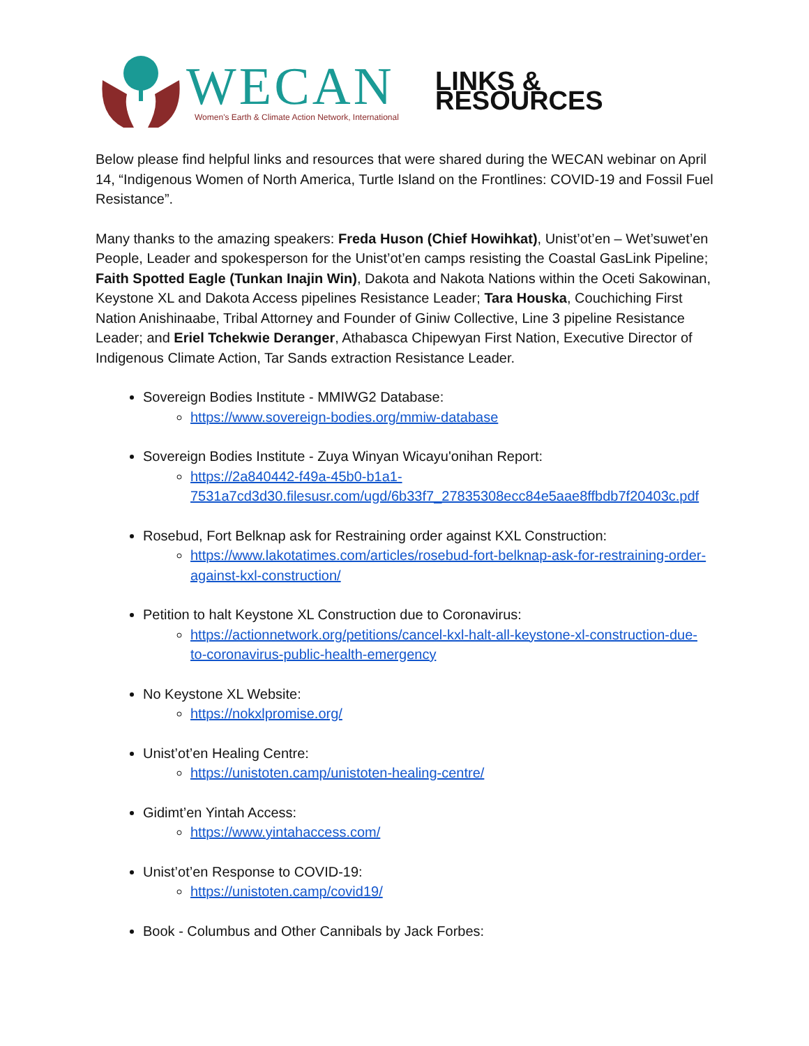WECAN
Women's Earth & Climate Action Network, International
LINKS & RESOURCES
Below please find helpful links and resources that were shared during the WECAN webinar on April 14, “Indigenous Women of North America, Turtle Island on the Frontlines: COVID-19 and Fossil Fuel Resistance”.
Many thanks to the amazing speakers: Freda Huson (Chief Howihkat), Unist’ot’en – Wet’suwet’en People, Leader and spokesperson for the Unist’ot’en camps resisting the Coastal GasLink Pipeline; Faith Spotted Eagle (Tunkan Inajin Win), Dakota and Nakota Nations within the Oceti Sakowinan, Keystone XL and Dakota Access pipelines Resistance Leader; Tara Houska, Couchiching First Nation Anishinaabe, Tribal Attorney and Founder of Giniw Collective, Line 3 pipeline Resistance Leader; and Eriel Tchekwie Deranger, Athabasca Chipewyan First Nation, Executive Director of Indigenous Climate Action, Tar Sands extraction Resistance Leader.
Sovereign Bodies Institute - MMIWG2 Database:
https://www.sovereign-bodies.org/mmiw-database
Sovereign Bodies Institute - Zuya Winyan Wicayu'onihan Report:
https://2a840442-f49a-45b0-b1a1-7531a7cd3d30.filesusr.com/ugd/6b33f7_27835308ecc84e5aae8ffbdb7f20403c.pdf
Rosebud, Fort Belknap ask for Restraining order against KXL Construction:
https://www.lakotatimes.com/articles/rosebud-fort-belknap-ask-for-restraining-order-against-kxl-construction/
Petition to halt Keystone XL Construction due to Coronavirus:
https://actionnetwork.org/petitions/cancel-kxl-halt-all-keystone-xl-construction-due-to-coronavirus-public-health-emergency
No Keystone XL Website:
https://nokxlpromise.org/
Unist’ot’en Healing Centre:
https://unistoten.camp/unistoten-healing-centre/
Gidimt’en Yintah Access:
https://www.yintahaccess.com/
Unist’ot’en Response to COVID-19:
https://unistoten.camp/covid19/
Book - Columbus and Other Cannibals by Jack Forbes: